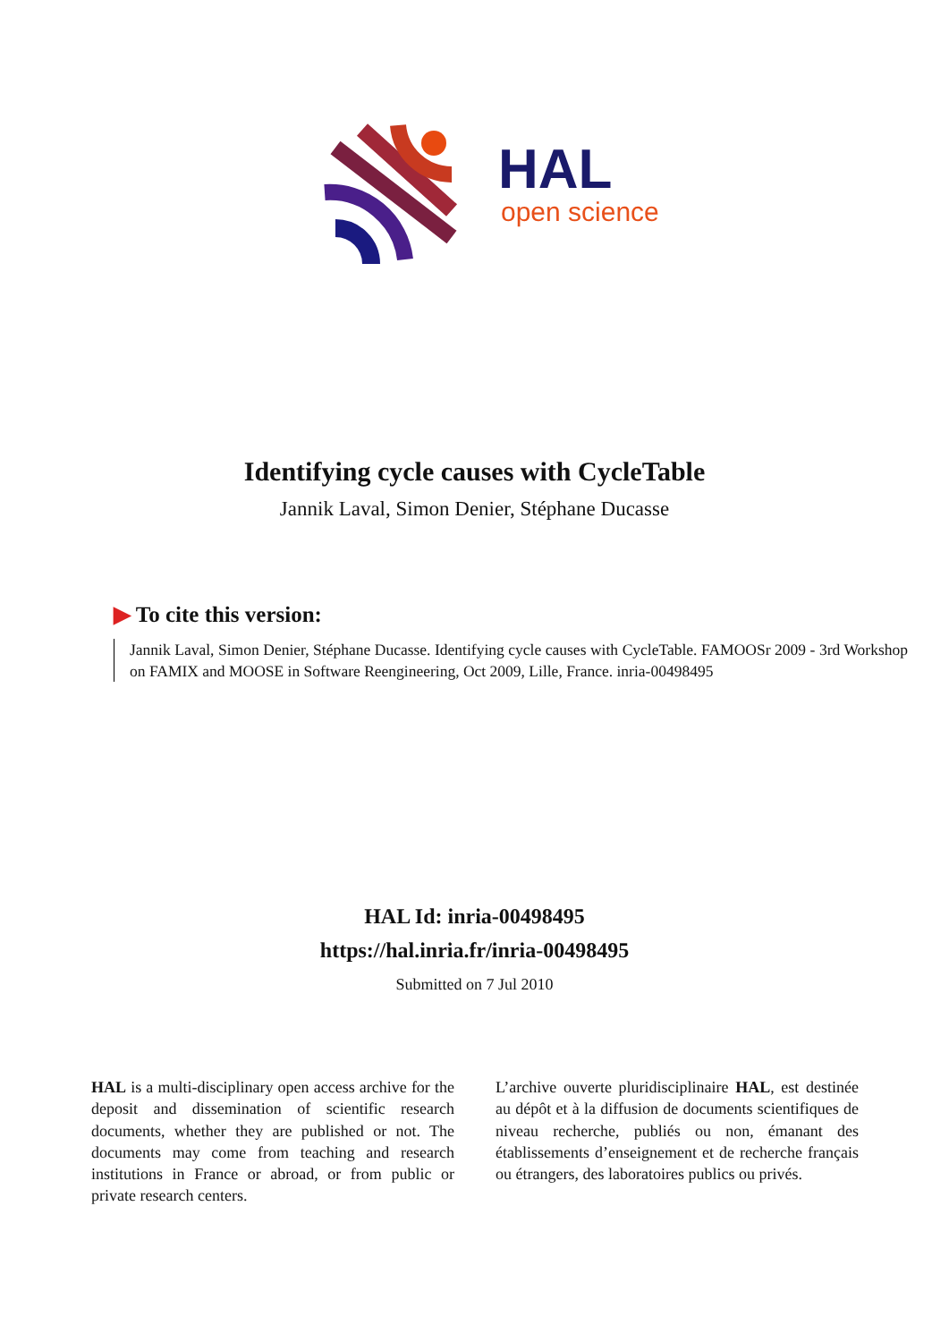HAL
open science
Identifying cycle causes with CycleTable
Jannik Laval, Simon Denier, Stéphane Ducasse
▶ To cite this version:
Jannik Laval, Simon Denier, Stéphane Ducasse. Identifying cycle causes with CycleTable. FAMOOSr 2009 - 3rd Workshop on FAMIX and MOOSE in Software Reengineering, Oct 2009, Lille, France. inria-00498495
HAL Id: inria-00498495
https://hal.inria.fr/inria-00498495
Submitted on 7 Jul 2010
HAL is a multi-disciplinary open access archive for the deposit and dissemination of scientific research documents, whether they are published or not. The documents may come from teaching and research institutions in France or abroad, or from public or private research centers.
L’archive ouverte pluridisciplinaire HAL, est destinée au dépôt et à la diffusion de documents scientifiques de niveau recherche, publiés ou non, émanant des établissements d’enseignement et de recherche français ou étrangers, des laboratoires publics ou privés.